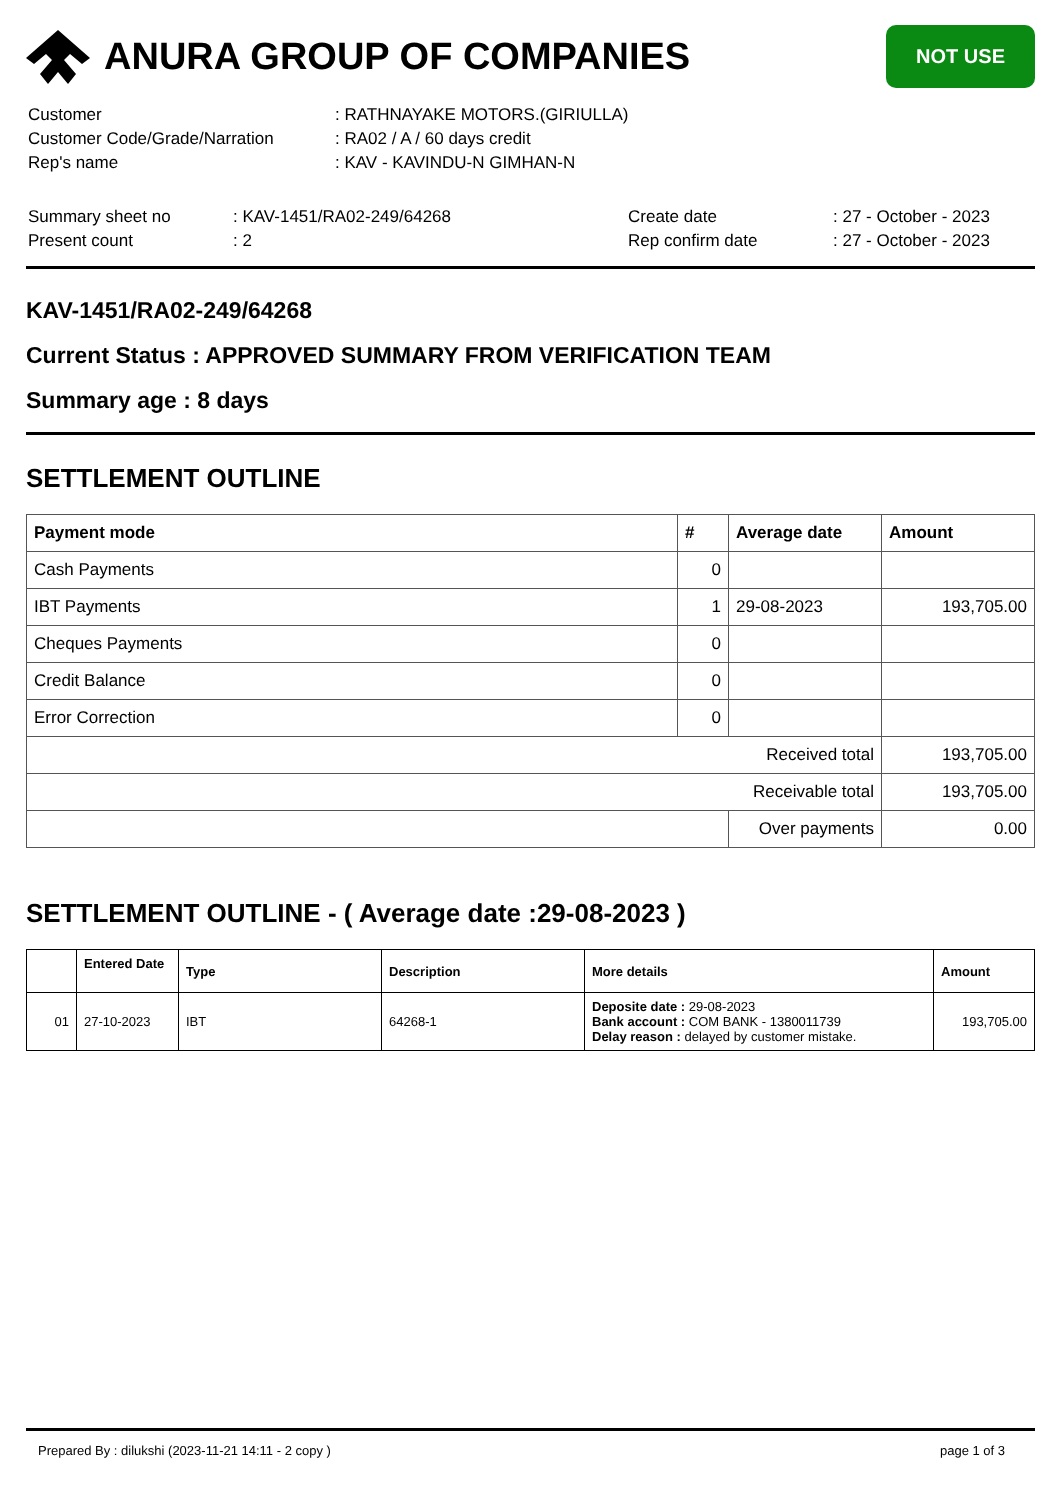ANURA GROUP OF COMPANIES
NOT USE
| Customer | : RATHNAYAKE MOTORS.(GIRIULLA) |
| Customer Code/Grade/Narration | : RA02 / A / 60 days credit |
| Rep's name | : KAV - KAVINDU-N GIMHAN-N |
| Summary sheet no | : KAV-1451/RA02-249/64268 | Create date | : 27 - October - 2023 |
| Present count | : 2 | Rep confirm date | : 27 - October - 2023 |
KAV-1451/RA02-249/64268
Current Status : APPROVED SUMMARY FROM VERIFICATION TEAM
Summary age : 8 days
SETTLEMENT OUTLINE
| Payment mode | # | Average date | Amount |
| --- | --- | --- | --- |
| Cash Payments | 0 | | |
| IBT Payments | 1 | 29-08-2023 | 193,705.00 |
| Cheques Payments | 0 | | |
| Credit Balance | 0 | | |
| Error Correction | 0 | | |
| Received total | | | 193,705.00 |
| Receivable total | | | 193,705.00 |
| | | Over payments | 0.00 |
SETTLEMENT OUTLINE - ( Average date :29-08-2023 )
| | Entered Date | Type | Description | More details | Amount |
| --- | --- | --- | --- | --- | --- |
| 01 | 27-10-2023 | IBT | 64268-1 | Deposite date : 29-08-2023 Bank account : COM BANK - 1380011739 Delay reason : delayed by customer mistake. | 193,705.00 |
Prepared By : dilukshi (2023-11-21 14:11 - 2 copy ) page 1 of 3